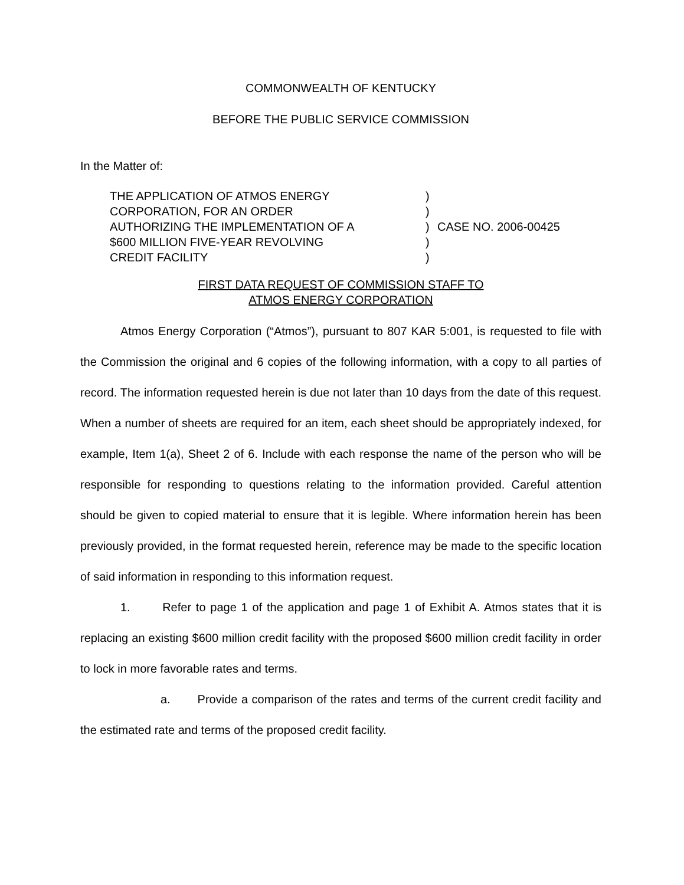COMMONWEALTH OF KENTUCKY
BEFORE THE PUBLIC SERVICE COMMISSION
In the Matter of:
THE APPLICATION OF ATMOS ENERGY
CORPORATION, FOR AN ORDER
AUTHORIZING THE IMPLEMENTATION OF A
$600 MILLION FIVE-YEAR REVOLVING
CREDIT FACILITY
)
)
)
)
)
CASE NO. 2006-00425
FIRST DATA REQUEST OF COMMISSION STAFF TO
ATMOS ENERGY CORPORATION
Atmos Energy Corporation (“Atmos”), pursuant to 807 KAR 5:001, is requested to file with the Commission the original and 6 copies of the following information, with a copy to all parties of record. The information requested herein is due not later than 10 days from the date of this request. When a number of sheets are required for an item, each sheet should be appropriately indexed, for example, Item 1(a), Sheet 2 of 6. Include with each response the name of the person who will be responsible for responding to questions relating to the information provided. Careful attention should be given to copied material to ensure that it is legible. Where information herein has been previously provided, in the format requested herein, reference may be made to the specific location of said information in responding to this information request.
1. Refer to page 1 of the application and page 1 of Exhibit A. Atmos states that it is replacing an existing $600 million credit facility with the proposed $600 million credit facility in order to lock in more favorable rates and terms.
a. Provide a comparison of the rates and terms of the current credit facility and the estimated rate and terms of the proposed credit facility.